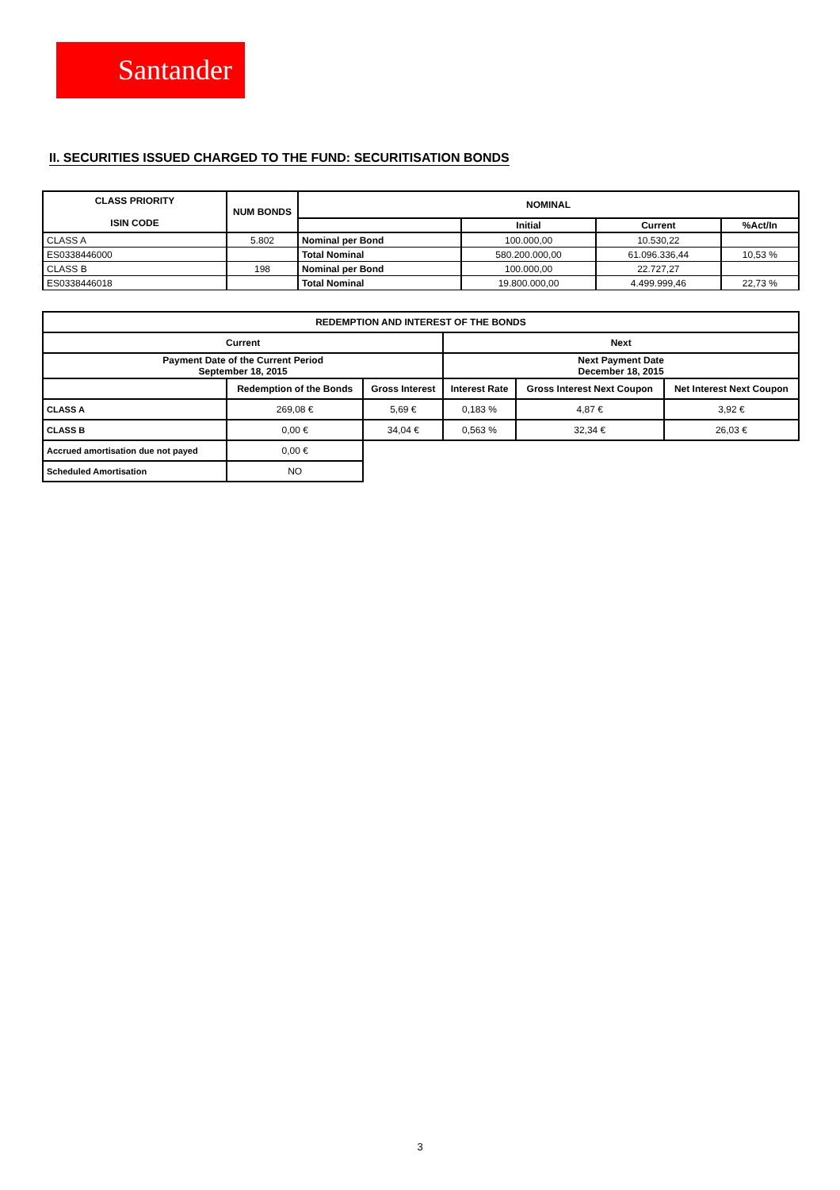Santander
II. SECURITIES ISSUED CHARGED TO THE FUND: SECURITISATION BONDS
| CLASS PRIORITY ISIN CODE | NUM BONDS | NOMINAL | | | |
| --- | --- | --- | --- | --- | --- |
| | | | Initial | Current | %Act/In |
| CLASS A | 5.802 | Nominal per Bond | 100.000,00 | 10.530,22 | |
| ES0338446000 | | Total Nominal | 580.200.000,00 | 61.096.336,44 | 10,53 % |
| CLASS B | 198 | Nominal per Bond | 100.000,00 | 22.727,27 | |
| ES0338446018 | | Total Nominal | 19.800.000,00 | 4.499.999,46 | 22,73 % |
| REDEMPTION AND INTEREST OF THE BONDS | | | | | |
| --- | --- | --- | --- | --- | --- |
| Current | | | Next | | |
| Payment Date of the Current Period September 18, 2015 | | | Next Payment Date December 18, 2015 | | |
| | Redemption of the Bonds | Gross Interest | Interest Rate | Gross Interest Next Coupon | Net Interest Next Coupon |
| CLASS A | 269,08 € | 5,69 € | 0,183 % | 4,87 € | 3,92 € |
| CLASS B | 0,00 € | 34,04 € | 0,563 % | 32,34 € | 26,03 € |
| Accrued amortisation due not payed | 0,00 € | | | | |
| Scheduled Amortisation | NO | | | | |
3